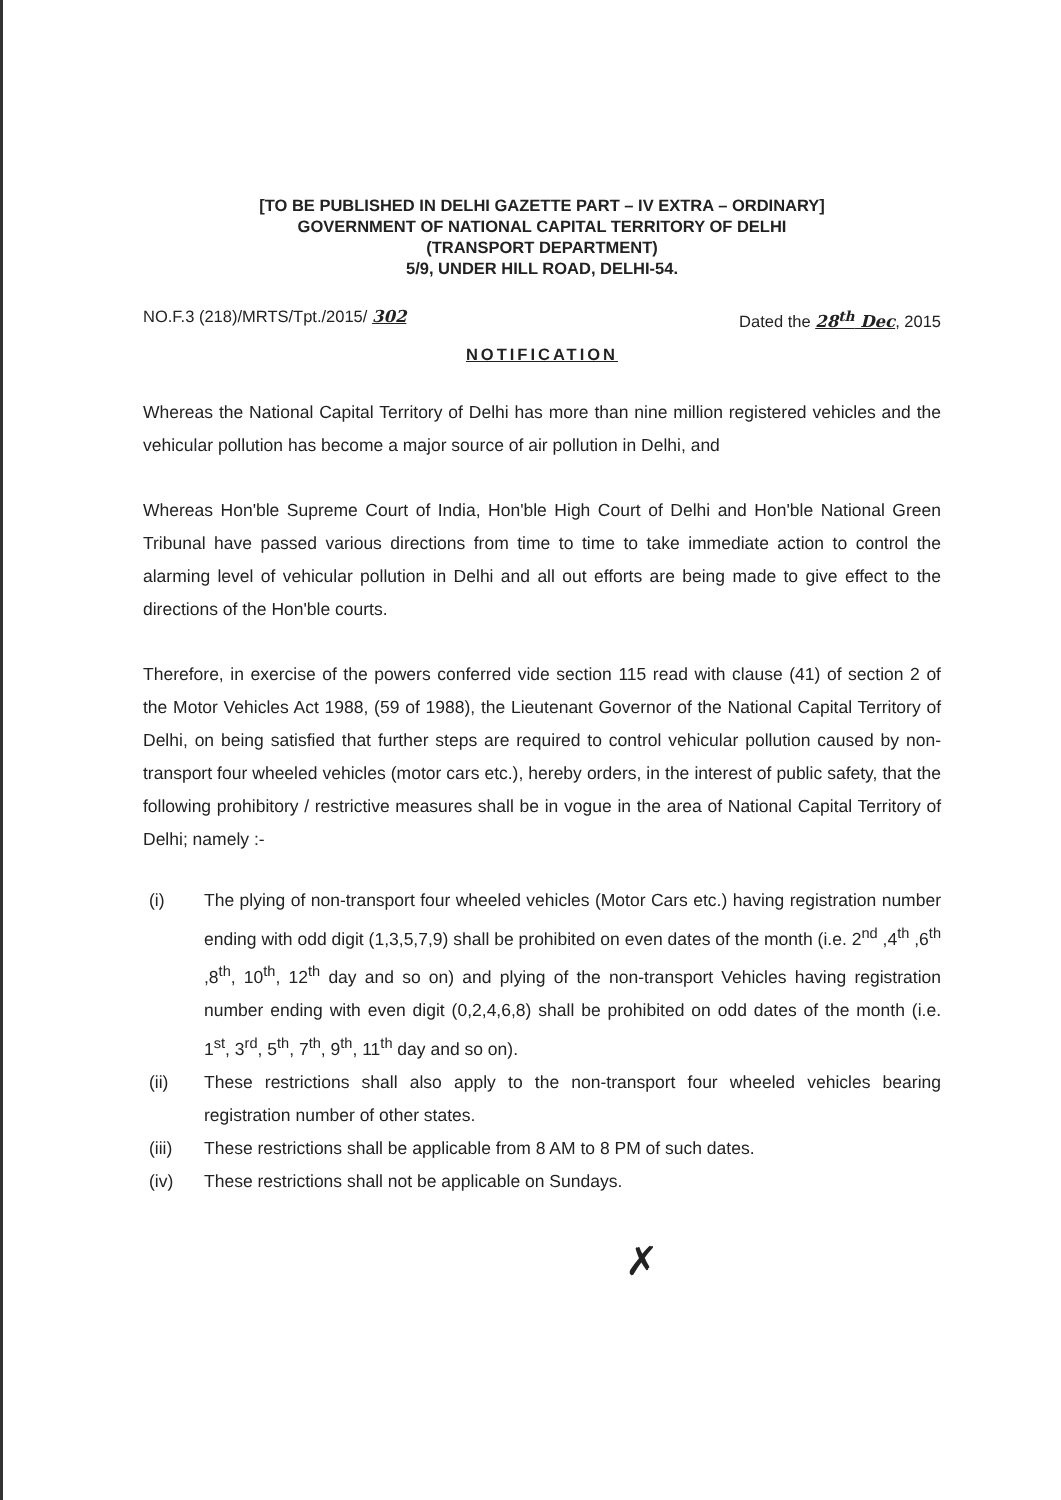[TO BE PUBLISHED IN DELHI GAZETTE PART – IV EXTRA – ORDINARY]
GOVERNMENT OF NATIONAL CAPITAL TERRITORY OF DELHI
(TRANSPORT DEPARTMENT)
5/9, UNDER HILL ROAD, DELHI-54.
NO.F.3 (218)/MRTS/Tpt./2015/ 302 Dated the 28<sup>th</sup> Dec, 2015
NOTIFICATION
Whereas the National Capital Territory of Delhi has more than nine million registered vehicles and the vehicular pollution has become a major source of air pollution in Delhi, and
Whereas Hon'ble Supreme Court of India, Hon'ble High Court of Delhi and Hon'ble National Green Tribunal have passed various directions from time to time to take immediate action to control the alarming level of vehicular pollution in Delhi and all out efforts are being made to give effect to the directions of the Hon'ble courts.
Therefore, in exercise of the powers conferred vide section 115 read with clause (41) of section 2 of the Motor Vehicles Act 1988, (59 of 1988), the Lieutenant Governor of the National Capital Territory of Delhi, on being satisfied that further steps are required to control vehicular pollution caused by non-transport four wheeled vehicles (motor cars etc.), hereby orders, in the interest of public safety, that the following prohibitory / restrictive measures shall be in vogue in the area of National Capital Territory of Delhi; namely :-
(i) The plying of non-transport four wheeled vehicles (Motor Cars etc.) having registration number ending with odd digit (1,3,5,7,9) shall be prohibited on even dates of the month (i.e. 2<sup>nd</sup> ,4<sup>th</sup> ,6<sup>th</sup> ,8<sup>th</sup>, 10<sup>th</sup>, 12<sup>th</sup> day and so on) and plying of the non-transport Vehicles having registration number ending with even digit (0,2,4,6,8) shall be prohibited on odd dates of the month (i.e. 1<sup>st</sup>, 3<sup>rd</sup>, 5<sup>th</sup>, 7<sup>th</sup>, 9<sup>th</sup>, 11<sup>th</sup> day and so on).
(ii) These restrictions shall also apply to the non-transport four wheeled vehicles bearing registration number of other states.
(iii) These restrictions shall be applicable from 8 AM to 8 PM of such dates.
(iv) These restrictions shall not be applicable on Sundays.
✗